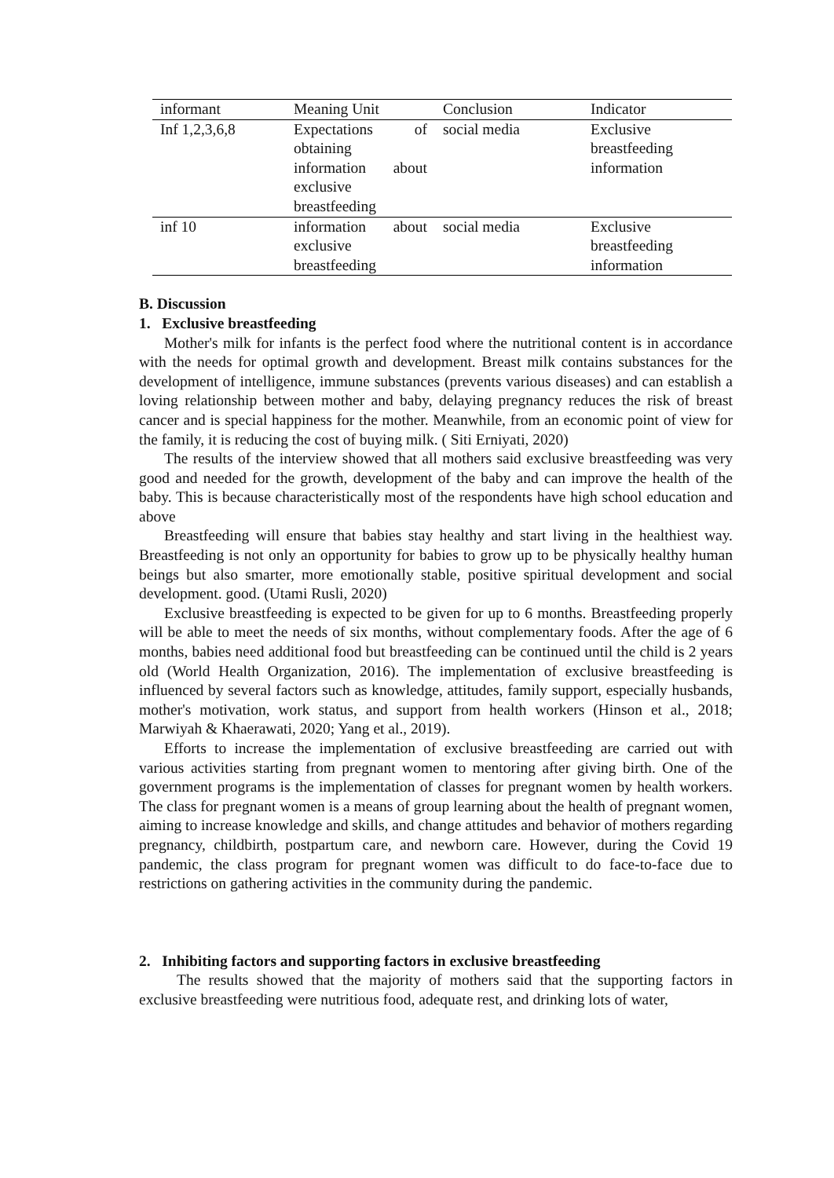| informant | Meaning Unit | Conclusion | Indicator |
| --- | --- | --- | --- |
| Inf 1,2,3,6,8 | Expectations of obtaining information about exclusive breastfeeding | social media | Exclusive breastfeeding information |
| inf 10 | information about exclusive breastfeeding | social media | Exclusive breastfeeding information |
B. Discussion
1. Exclusive breastfeeding
Mother's milk for infants is the perfect food where the nutritional content is in accordance with the needs for optimal growth and development. Breast milk contains substances for the development of intelligence, immune substances (prevents various diseases) and can establish a loving relationship between mother and baby, delaying pregnancy reduces the risk of breast cancer and is special happiness for the mother. Meanwhile, from an economic point of view for the family, it is reducing the cost of buying milk. ( Siti Erniyati, 2020)
The results of the interview showed that all mothers said exclusive breastfeeding was very good and needed for the growth, development of the baby and can improve the health of the baby. This is because characteristically most of the respondents have high school education and above
Breastfeeding will ensure that babies stay healthy and start living in the healthiest way. Breastfeeding is not only an opportunity for babies to grow up to be physically healthy human beings but also smarter, more emotionally stable, positive spiritual development and social development. good. (Utami Rusli, 2020)
Exclusive breastfeeding is expected to be given for up to 6 months. Breastfeeding properly will be able to meet the needs of six months, without complementary foods. After the age of 6 months, babies need additional food but breastfeeding can be continued until the child is 2 years old (World Health Organization, 2016). The implementation of exclusive breastfeeding is influenced by several factors such as knowledge, attitudes, family support, especially husbands, mother's motivation, work status, and support from health workers (Hinson et al., 2018; Marwiyah & Khaerawati, 2020; Yang et al., 2019).
Efforts to increase the implementation of exclusive breastfeeding are carried out with various activities starting from pregnant women to mentoring after giving birth. One of the government programs is the implementation of classes for pregnant women by health workers. The class for pregnant women is a means of group learning about the health of pregnant women, aiming to increase knowledge and skills, and change attitudes and behavior of mothers regarding pregnancy, childbirth, postpartum care, and newborn care. However, during the Covid 19 pandemic, the class program for pregnant women was difficult to do face-to-face due to restrictions on gathering activities in the community during the pandemic.
2. Inhibiting factors and supporting factors in exclusive breastfeeding
The results showed that the majority of mothers said that the supporting factors in exclusive breastfeeding were nutritious food, adequate rest, and drinking lots of water,